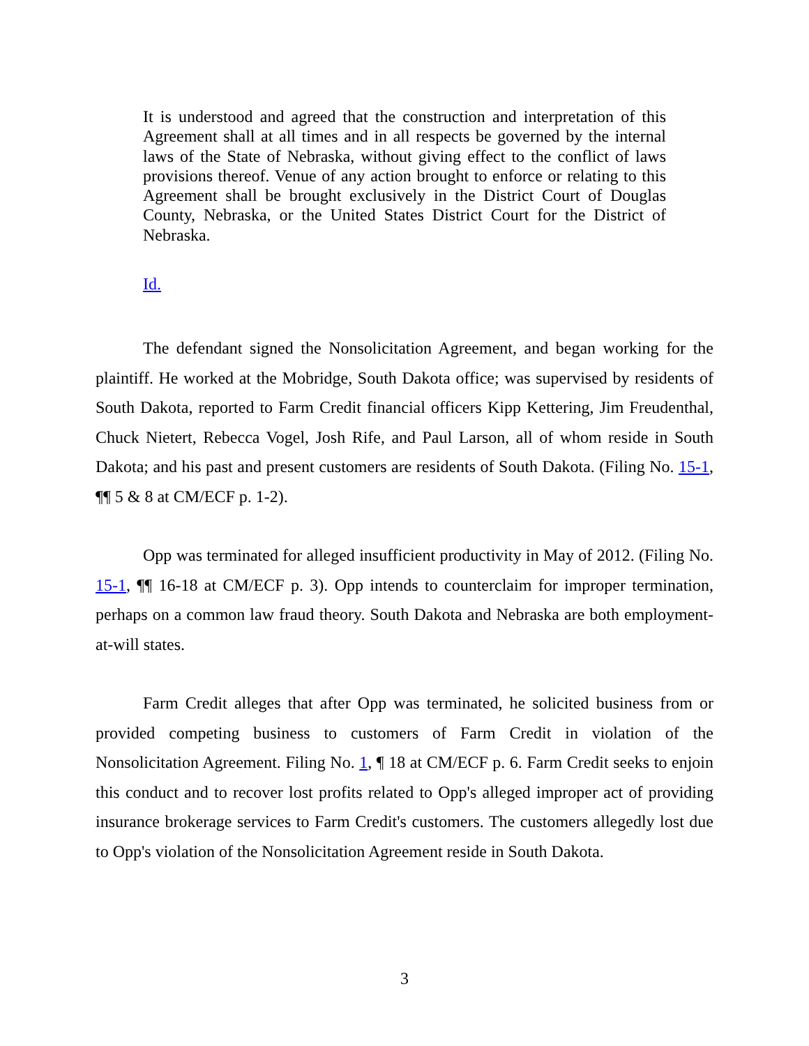It is understood and agreed that the construction and interpretation of this Agreement shall at all times and in all respects be governed by the internal laws of the State of Nebraska, without giving effect to the conflict of laws provisions thereof. Venue of any action brought to enforce or relating to this Agreement shall be brought exclusively in the District Court of Douglas County, Nebraska, or the United States District Court for the District of Nebraska.
Id.
The defendant signed the Nonsolicitation Agreement, and began working for the plaintiff. He worked at the Mobridge, South Dakota office; was supervised by residents of South Dakota, reported to Farm Credit financial officers Kipp Kettering, Jim Freudenthal, Chuck Nietert, Rebecca Vogel, Josh Rife, and Paul Larson, all of whom reside in South Dakota; and his past and present customers are residents of South Dakota. (Filing No. 15-1, ¶¶ 5 & 8 at CM/ECF p. 1-2).
Opp was terminated for alleged insufficient productivity in May of 2012. (Filing No. 15-1, ¶¶ 16-18 at CM/ECF p. 3). Opp intends to counterclaim for improper termination, perhaps on a common law fraud theory. South Dakota and Nebraska are both employment-at-will states.
Farm Credit alleges that after Opp was terminated, he solicited business from or provided competing business to customers of Farm Credit in violation of the Nonsolicitation Agreement. Filing No. 1, ¶ 18 at CM/ECF p. 6. Farm Credit seeks to enjoin this conduct and to recover lost profits related to Opp's alleged improper act of providing insurance brokerage services to Farm Credit's customers. The customers allegedly lost due to Opp's violation of the Nonsolicitation Agreement reside in South Dakota.
3